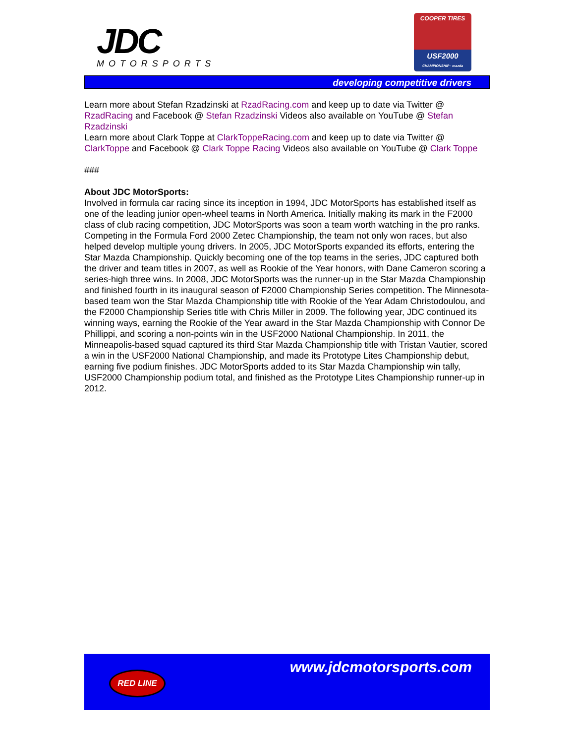JDC
MOTORSPORTS
COOPER TIRES
USF2000
CHAMPIONSHIP · mazda
developing competitive drivers
Learn more about Stefan Rzadzinski at RzadRacing.com and keep up to date via Twitter @ RzadRacing and Facebook @ Stefan Rzadzinski Videos also available on YouTube @ Stefan Rzadzinski
Learn more about Clark Toppe at ClarkToppeRacing.com and keep up to date via Twitter @ ClarkToppe and Facebook @ Clark Toppe Racing Videos also available on YouTube @ Clark Toppe
###
About JDC MotorSports:
Involved in formula car racing since its inception in 1994, JDC MotorSports has established itself as one of the leading junior open-wheel teams in North America. Initially making its mark in the F2000 class of club racing competition, JDC MotorSports was soon a team worth watching in the pro ranks. Competing in the Formula Ford 2000 Zetec Championship, the team not only won races, but also helped develop multiple young drivers. In 2005, JDC MotorSports expanded its efforts, entering the Star Mazda Championship. Quickly becoming one of the top teams in the series, JDC captured both the driver and team titles in 2007, as well as Rookie of the Year honors, with Dane Cameron scoring a series-high three wins. In 2008, JDC MotorSports was the runner-up in the Star Mazda Championship and finished fourth in its inaugural season of F2000 Championship Series competition. The Minnesota-based team won the Star Mazda Championship title with Rookie of the Year Adam Christodoulou, and the F2000 Championship Series title with Chris Miller in 2009. The following year, JDC continued its winning ways, earning the Rookie of the Year award in the Star Mazda Championship with Connor De Phillippi, and scoring a non-points win in the USF2000 National Championship. In 2011, the Minneapolis-based squad captured its third Star Mazda Championship title with Tristan Vautier, scored a win in the USF2000 National Championship, and made its Prototype Lites Championship debut, earning five podium finishes. JDC MotorSports added to its Star Mazda Championship win tally, USF2000 Championship podium total, and finished as the Prototype Lites Championship runner-up in 2012.
RED LINE www.jdcmotorsports.com